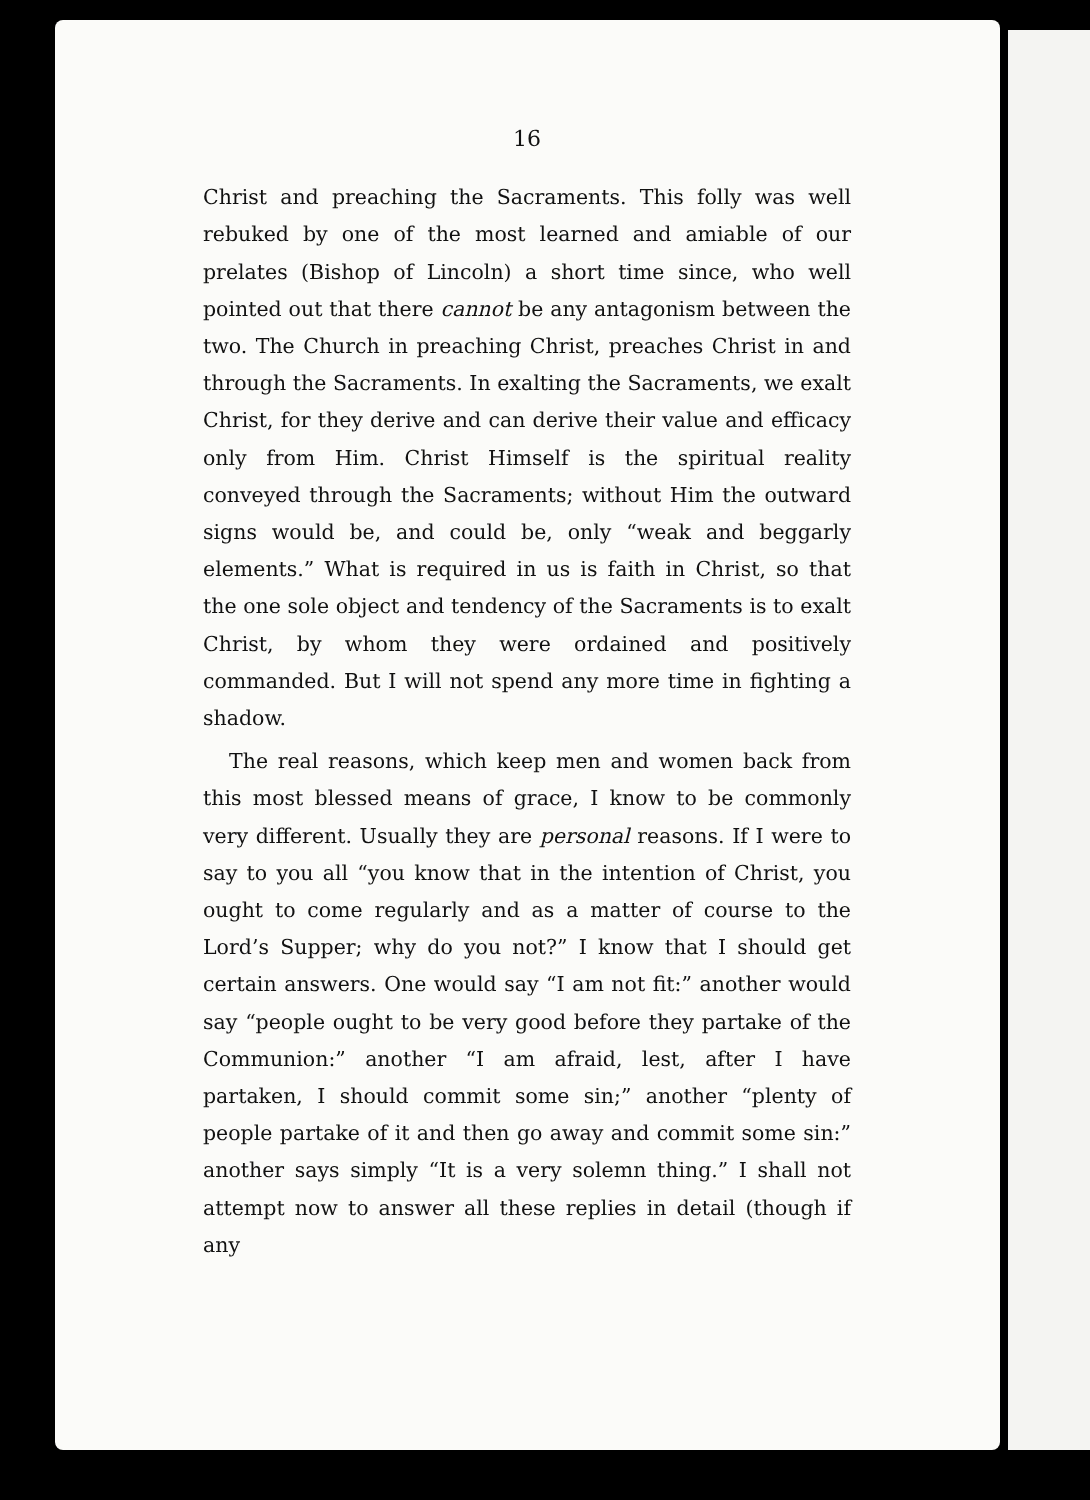16
Christ and preaching the Sacraments. This folly was well rebuked by one of the most learned and amiable of our prelates (Bishop of Lincoln) a short time since, who well pointed out that there cannot be any antagonism between the two. The Church in preaching Christ, preaches Christ in and through the Sacraments. In exalting the Sacraments, we exalt Christ, for they derive and can derive their value and efficacy only from Him. Christ Himself is the spiritual reality conveyed through the Sacraments; without Him the outward signs would be, and could be, only “weak and beggarly elements.” What is required in us is faith in Christ, so that the one sole object and tendency of the Sacraments is to exalt Christ, by whom they were ordained and positively commanded. But I will not spend any more time in fighting a shadow.
The real reasons, which keep men and women back from this most blessed means of grace, I know to be commonly very different. Usually they are personal reasons. If I were to say to you all “you know that in the intention of Christ, you ought to come regularly and as a matter of course to the Lord’s Supper; why do you not?” I know that I should get certain answers. One would say “I am not fit:” another would say “people ought to be very good before they partake of the Communion:” another “I am afraid, lest, after I have partaken, I should commit some sin;” another “plenty of people partake of it and then go away and commit some sin:” another says simply “It is a very solemn thing.” I shall not attempt now to answer all these replies in detail (though if any